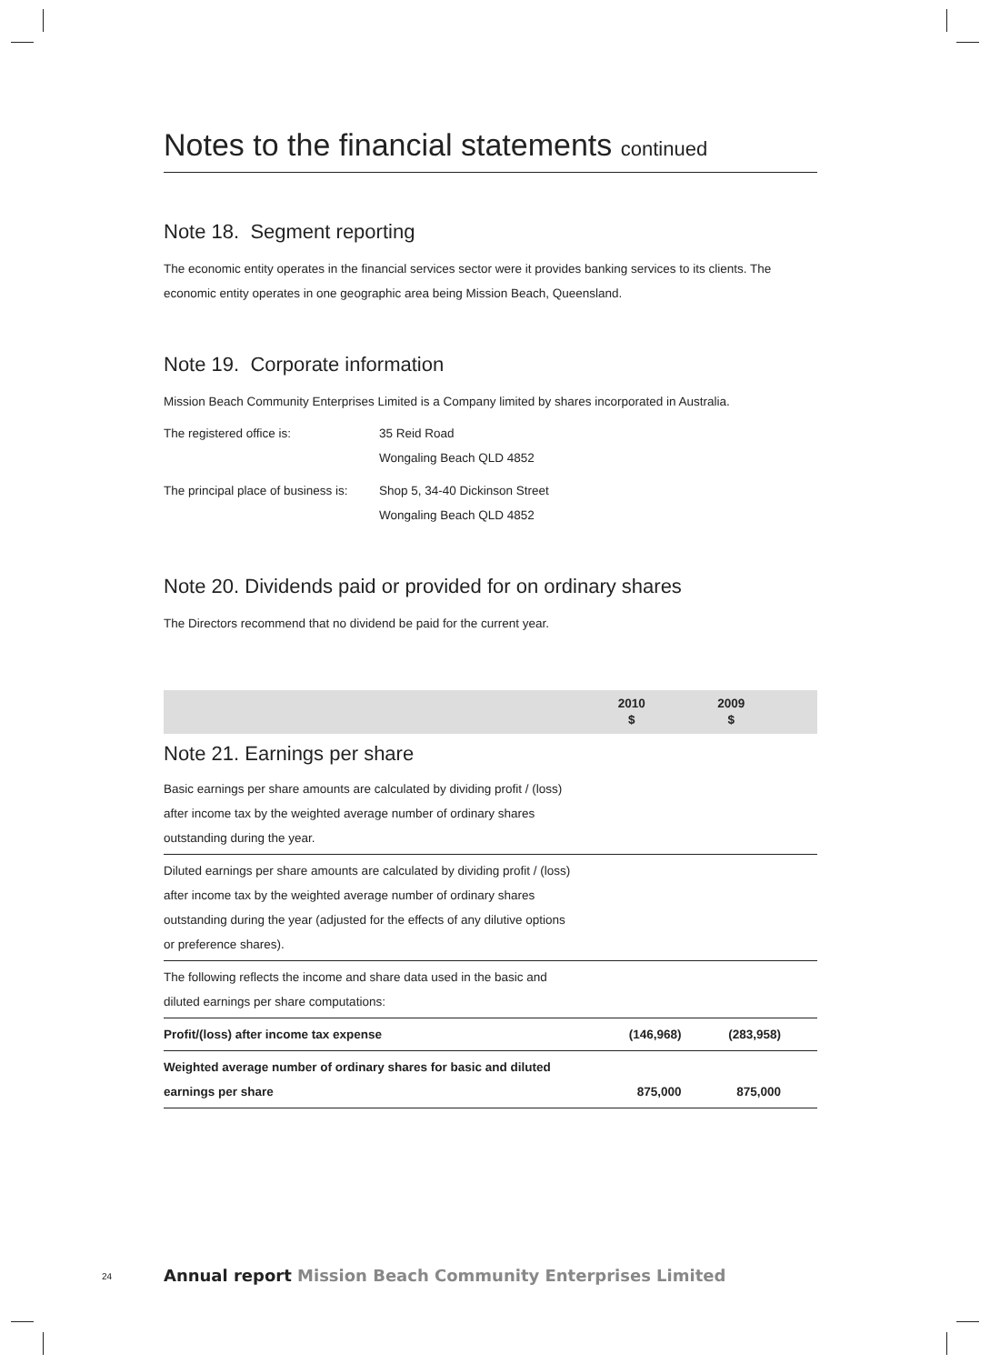Notes to the financial statements continued
Note 18. Segment reporting
The economic entity operates in the financial services sector were it provides banking services to its clients. The economic entity operates in one geographic area being Mission Beach, Queensland.
Note 19. Corporate information
Mission Beach Community Enterprises Limited is a Company limited by shares incorporated in Australia.
| The registered office is: | 35 Reid Road Wongaling Beach QLD 4852 |
| The principal place of business is: | Shop 5, 34-40 Dickinson Street Wongaling Beach QLD 4852 |
Note 20. Dividends paid or provided for on ordinary shares
The Directors recommend that no dividend be paid for the current year.
| | 2010 $ | 2009 $ | |
| --- | --- | --- | --- |
| Note 21. Earnings per share | | | |
| Basic earnings per share amounts are calculated by dividing profit / (loss) after income tax by the weighted average number of ordinary shares outstanding during the year. | | | |
| Diluted earnings per share amounts are calculated by dividing profit / (loss) after income tax by the weighted average number of ordinary shares outstanding during the year (adjusted for the effects of any dilutive options or preference shares). | | | |
| The following reflects the income and share data used in the basic and diluted earnings per share computations: | | | |
| Profit/(loss) after income tax expense | (146,968) | (283,958) | |
| Weighted average number of ordinary shares for basic and diluted earnings per share | 875,000 | 875,000 | |
24 Annual report Mission Beach Community Enterprises Limited